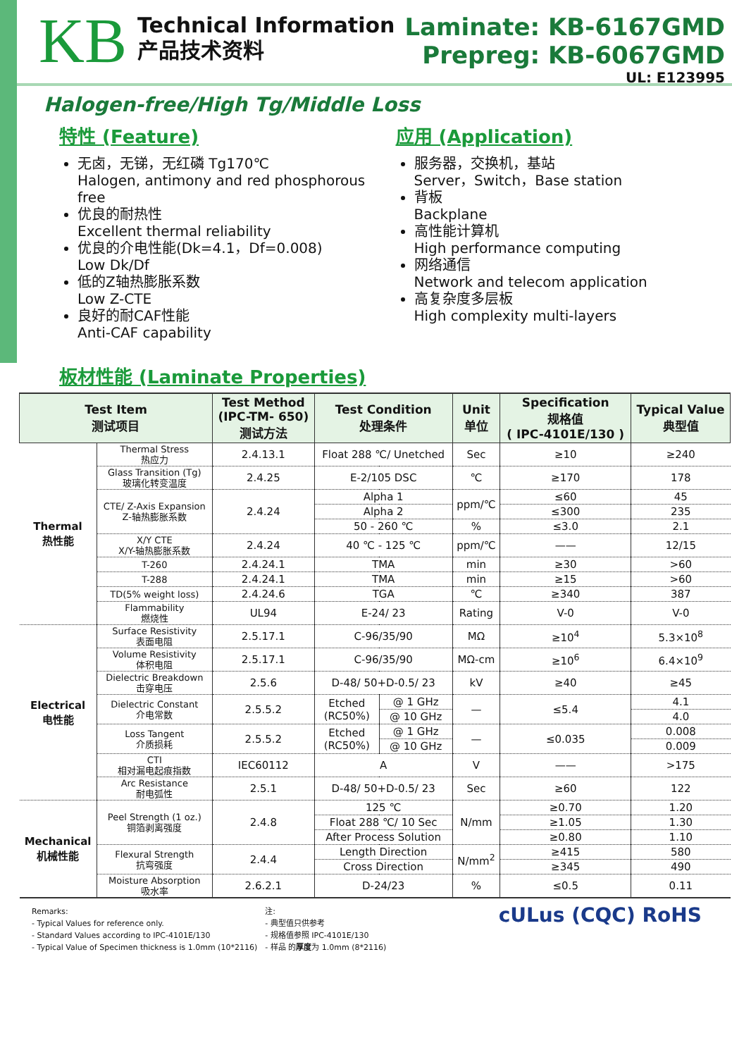KB
Technical Information
产品技术资料
Laminate: KB-6167GMD
Prepreg: KB-6067GMD
UL: E123995
Halogen-free/High Tg/Middle Loss
特性 (Feature)
无卤，无锑，无红磷 Tg170℃
Halogen, antimony and red phosphorous free
优良的耐热性
Excellent thermal reliability
优良的介电性能(Dk=4.1，Df=0.008)
Low Dk/Df
低的Z轴热膨胀系数
Low Z-CTE
良好的耐CAF性能
Anti-CAF capability
应用 (Application)
服务器，交换机，基站
Server，Switch，Base station
背板
Backplane
高性能计算机
High performance computing
网络通信
Network and telecom application
高复杂度多层板
High complexity multi-layers
板材性能 (Laminate Properties)
| Test Item 测试项目 | | Test Method (IPC-TM- 650) 测试方法 | Test Condition 处理条件 | | Unit 单位 | Specification 规格值 ( IPC-4101E/130 ) | Typical Value 典型值 |
| --- | --- | --- | --- | --- | --- | --- | --- |
| Thermal 热性能 | Thermal Stress 热应力 | 2.4.13.1 | Float 288 ℃/ Unetched | | Sec | ≥10 | ≥240 |
| | Glass Transition (Tg) 玻璃化转变温度 | 2.4.25 | E-2/105 DSC | | ℃ | ≥170 | 178 |
| | CTE/ Z-Axis Expansion Z-轴热膨胀系数 | 2.4.24 | Alpha 1 | | ppm/℃ | ≤60 | 45 |
| | | | Alpha 2 | | | ≤300 | 235 |
| | | | 50 - 260 ℃ | | % | ≤3.0 | 2.1 |
| | X/Y CTE X/Y-轴热膨胀系数 | 2.4.24 | 40 ℃ - 125 ℃ | | ppm/℃ | —— | 12/15 |
| | T-260 | 2.4.24.1 | TMA | | min | ≥30 | >60 |
| | T-288 | 2.4.24.1 | TMA | | min | ≥15 | >60 |
| | TD(5% weight loss) | 2.4.24.6 | TGA | | ℃ | ≥340 | 387 |
| | Flammability 燃烧性 | UL94 | E-24/ 23 | | Rating | V-0 | V-0 |
| Electrical 电性能 | Surface Resistivity 表面电阻 | 2.5.17.1 | C-96/35/90 | | MΩ | ≥10<sup>4</sup> | 5.3×10<sup>8</sup> |
| | Volume Resistivity 体积电阻 | 2.5.17.1 | C-96/35/90 | | MΩ-cm | ≥10<sup>6</sup> | 6.4×10<sup>9</sup> |
| | Dielectric Breakdown 击穿电压 | 2.5.6 | D-48/ 50+D-0.5/ 23 | | kV | ≥40 | ≥45 |
| | Dielectric Constant 介电常数 | 2.5.5.2 | Etched (RC50%) | @ 1 GHz | — | ≤5.4 | 4.1 |
| | | | | @ 10 GHz | | | 4.0 |
| | Loss Tangent 介质损耗 | 2.5.5.2 | Etched (RC50%) | @ 1 GHz | — | ≤0.035 | 0.008 |
| | | | | @ 10 GHz | | | 0.009 |
| | CTI 相对漏电起痕指数 | IEC60112 | A | | V | —— | >175 |
| | Arc Resistance 耐电弧性 | 2.5.1 | D-48/ 50+D-0.5/ 23 | | Sec | ≥60 | 122 |
| Mechanical 机械性能 | Peel Strength (1 oz.) 铜箔剥离强度 | 2.4.8 | 125 ℃ | | N/mm | ≥0.70 | 1.20 |
| | | | Float 288 ℃/ 10 Sec | | | ≥1.05 | 1.30 |
| | | | After Process Solution | | | ≥0.80 | 1.10 |
| | Flexural Strength 抗弯强度 | 2.4.4 | Length Direction | | N/mm<sup>2</sup> | ≥415 | 580 |
| | | | Cross Direction | | | ≥345 | 490 |
| | Moisture Absorption 吸水率 | 2.6.2.1 | D-24/23 | | % | ≤0.5 | 0.11 |
Remarks:
- Typical Values for reference only.
- Standard Values according to IPC-4101E/130
- Typical Value of Specimen thickness is 1.0mm (10*2116)
注:
- 典型值只供参考
- 规格值参照 IPC-4101E/130
- 样品 的厚度为 1.0mm (8*2116)
cULus (CQC) RoHS